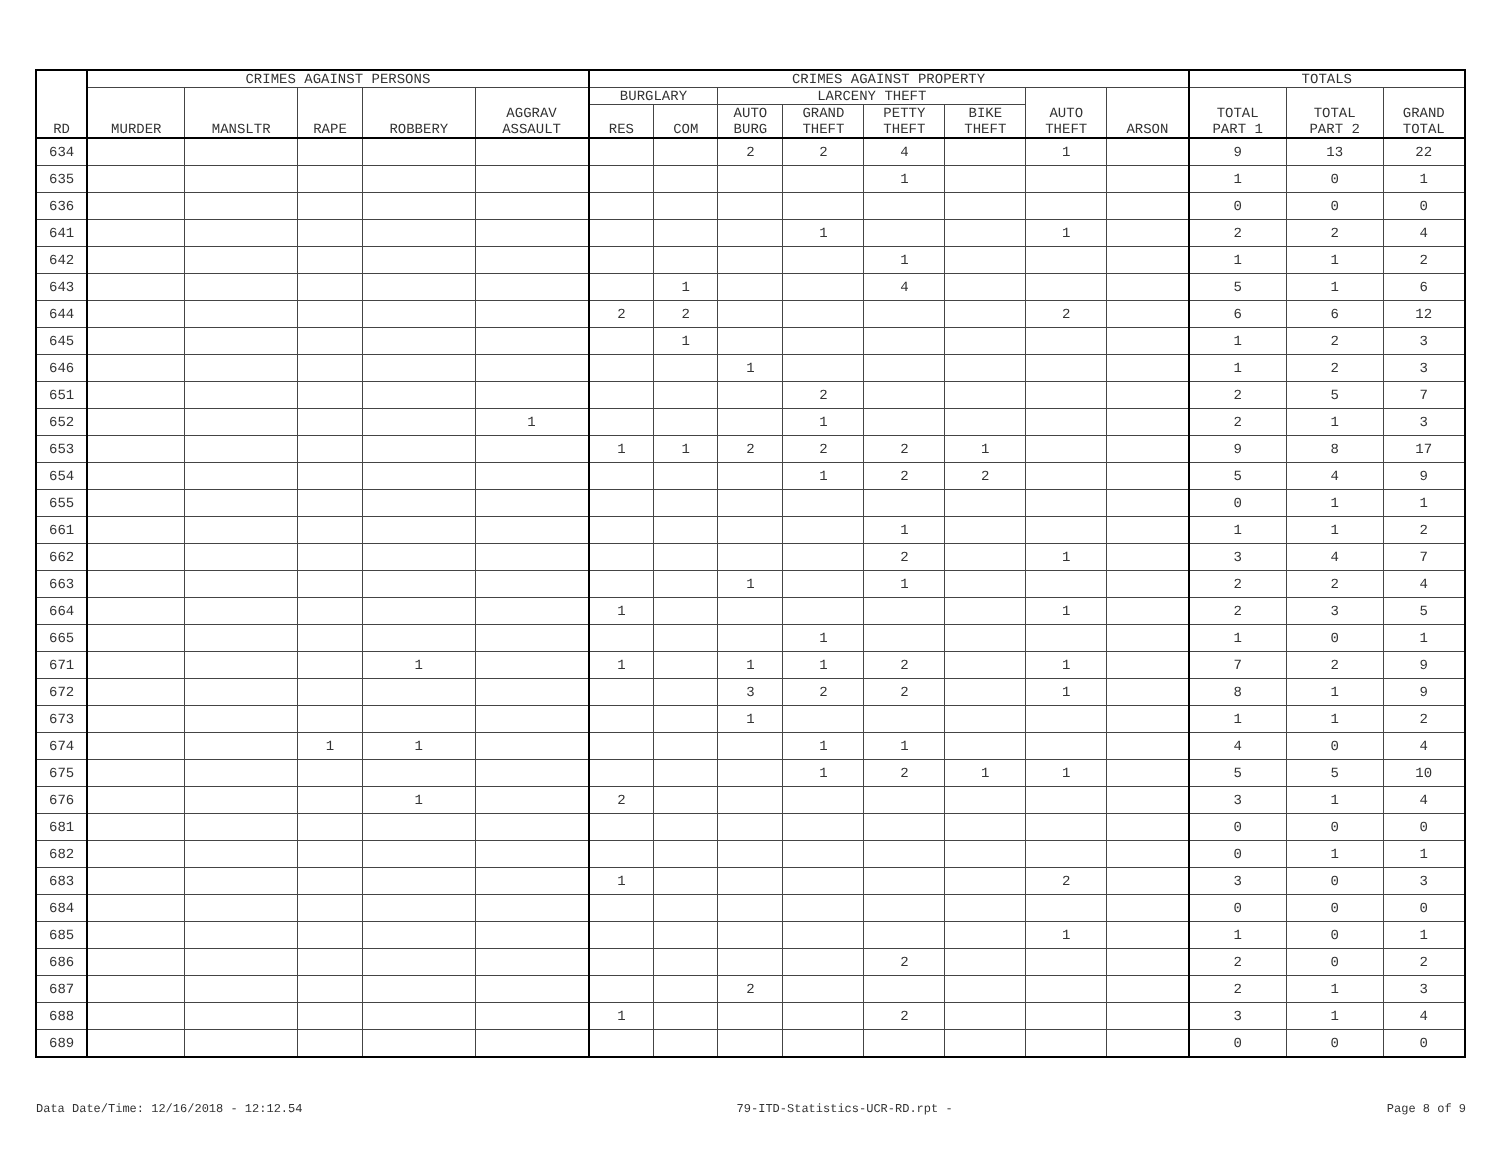| RD | CRIMES AGAINST PERSONS | | | | | CRIMES AGAINST PROPERTY | | | | | | | | TOTALS | | |
| --- | --- | --- | --- | --- | --- | --- | --- | --- | --- | --- | --- | --- | --- | --- | --- | --- |
| | MURDER | MANSLTR | RAPE | ROBBERY | AGGRAV ASSAULT | BURGLARY | | LARCENY THEFT | | | | AUTO THEFT | ARSON | TOTAL PART 1 | TOTAL PART 2 | GRAND TOTAL |
| | | | | | | RES | COM | AUTO BURG | GRAND THEFT | PETTY THEFT | BIKE THEFT | | | | | |
| 634 | | | | | | | | 2 | 2 | 4 | | 1 | | 9 | 13 | 22 |
| 635 | | | | | | | | | | 1 | | | | 1 | 0 | 1 |
| 636 | | | | | | | | | | | | | | 0 | 0 | 0 |
| 641 | | | | | | | | | 1 | | | 1 | | 2 | 2 | 4 |
| 642 | | | | | | | | | | 1 | | | | 1 | 1 | 2 |
| 643 | | | | | | | 1 | | | 4 | | | | 5 | 1 | 6 |
| 644 | | | | | | 2 | 2 | | | | | 2 | | 6 | 6 | 12 |
| 645 | | | | | | | 1 | | | | | | | 1 | 2 | 3 |
| 646 | | | | | | | | 1 | | | | | | 1 | 2 | 3 |
| 651 | | | | | | | | | 2 | | | | | 2 | 5 | 7 |
| 652 | | | | | 1 | | | | 1 | | | | | 2 | 1 | 3 |
| 653 | | | | | | 1 | 1 | 2 | 2 | 2 | 1 | | | 9 | 8 | 17 |
| 654 | | | | | | | | | 1 | 2 | 2 | | | 5 | 4 | 9 |
| 655 | | | | | | | | | | | | | | 0 | 1 | 1 |
| 661 | | | | | | | | | | 1 | | | | 1 | 1 | 2 |
| 662 | | | | | | | | | | 2 | | 1 | | 3 | 4 | 7 |
| 663 | | | | | | | | 1 | | 1 | | | | 2 | 2 | 4 |
| 664 | | | | | | 1 | | | | | | 1 | | 2 | 3 | 5 |
| 665 | | | | | | | | | 1 | | | | | 1 | 0 | 1 |
| 671 | | | | 1 | | 1 | | 1 | 1 | 2 | | 1 | | 7 | 2 | 9 |
| 672 | | | | | | | | 3 | 2 | 2 | | 1 | | 8 | 1 | 9 |
| 673 | | | | | | | | 1 | | | | | | 1 | 1 | 2 |
| 674 | | | 1 | 1 | | | | | 1 | 1 | | | | 4 | 0 | 4 |
| 675 | | | | | | | | | 1 | 2 | 1 | 1 | | 5 | 5 | 10 |
| 676 | | | | 1 | | 2 | | | | | | | | 3 | 1 | 4 |
| 681 | | | | | | | | | | | | | | 0 | 0 | 0 |
| 682 | | | | | | | | | | | | | | 0 | 1 | 1 |
| 683 | | | | | | 1 | | | | | | 2 | | 3 | 0 | 3 |
| 684 | | | | | | | | | | | | | | 0 | 0 | 0 |
| 685 | | | | | | | | | | | | 1 | | 1 | 0 | 1 |
| 686 | | | | | | | | | | 2 | | | | 2 | 0 | 2 |
| 687 | | | | | | | | 2 | | | | | | 2 | 1 | 3 |
| 688 | | | | | | 1 | | | | 2 | | | | 3 | 1 | 4 |
| 689 | | | | | | | | | | | | | | 0 | 0 | 0 |
Data Date/Time: 12/16/2018 - 12:12.54 79-ITD-Statistics-UCR-RD.rpt - Page 8 of 9